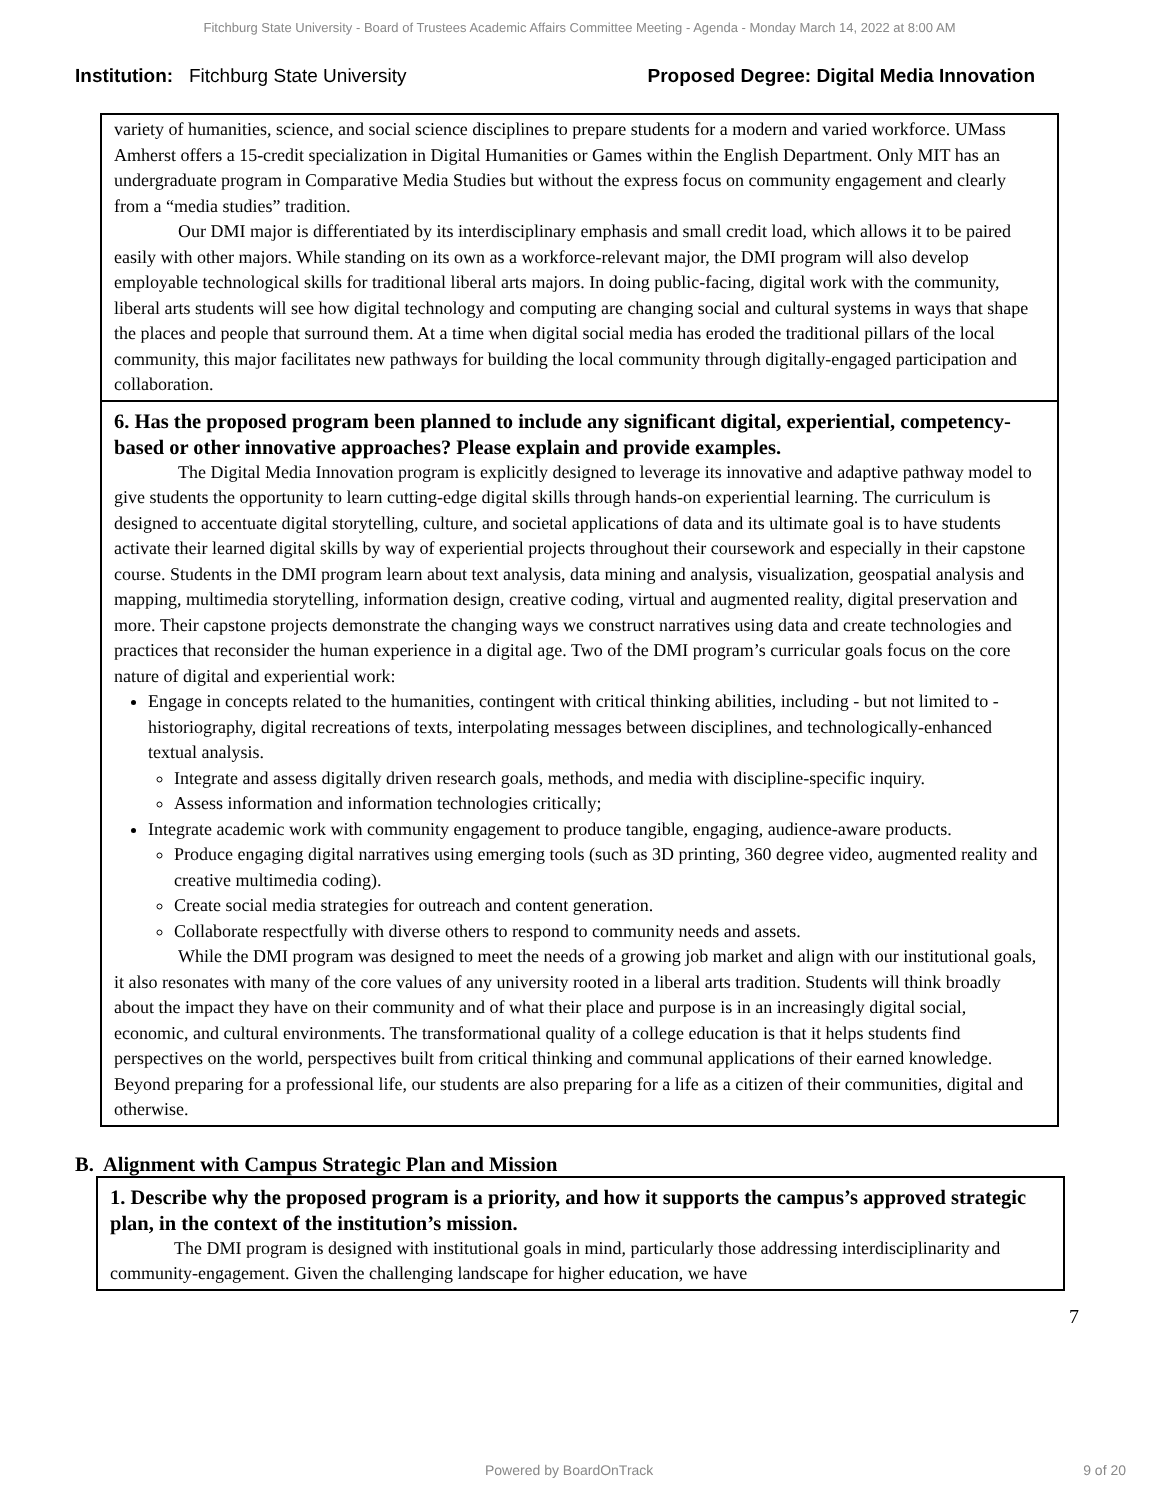Fitchburg State University - Board of Trustees Academic Affairs Committee Meeting - Agenda - Monday March 14, 2022 at 8:00 AM
Institution: Fitchburg State University
Proposed Degree: Digital Media Innovation
variety of humanities, science, and social science disciplines to prepare students for a modern and varied workforce. UMass Amherst offers a 15-credit specialization in Digital Humanities or Games within the English Department. Only MIT has an undergraduate program in Comparative Media Studies but without the express focus on community engagement and clearly from a “media studies” tradition.
Our DMI major is differentiated by its interdisciplinary emphasis and small credit load, which allows it to be paired easily with other majors. While standing on its own as a workforce-relevant major, the DMI program will also develop employable technological skills for traditional liberal arts majors. In doing public-facing, digital work with the community, liberal arts students will see how digital technology and computing are changing social and cultural systems in ways that shape the places and people that surround them. At a time when digital social media has eroded the traditional pillars of the local community, this major facilitates new pathways for building the local community through digitally-engaged participation and collaboration.
6. Has the proposed program been planned to include any significant digital, experiential, competency-based or other innovative approaches? Please explain and provide examples.
The Digital Media Innovation program is explicitly designed to leverage its innovative and adaptive pathway model to give students the opportunity to learn cutting-edge digital skills through hands-on experiential learning. The curriculum is designed to accentuate digital storytelling, culture, and societal applications of data and its ultimate goal is to have students activate their learned digital skills by way of experiential projects throughout their coursework and especially in their capstone course. Students in the DMI program learn about text analysis, data mining and analysis, visualization, geospatial analysis and mapping, multimedia storytelling, information design, creative coding, virtual and augmented reality, digital preservation and more. Their capstone projects demonstrate the changing ways we construct narratives using data and create technologies and practices that reconsider the human experience in a digital age. Two of the DMI program’s curricular goals focus on the core nature of digital and experiential work:
Engage in concepts related to the humanities, contingent with critical thinking abilities, including - but not limited to - historiography, digital recreations of texts, interpolating messages between disciplines, and technologically-enhanced textual analysis.
Integrate and assess digitally driven research goals, methods, and media with discipline-specific inquiry.
Assess information and information technologies critically;
Integrate academic work with community engagement to produce tangible, engaging, audience-aware products.
Produce engaging digital narratives using emerging tools (such as 3D printing, 360 degree video, augmented reality and creative multimedia coding).
Create social media strategies for outreach and content generation.
Collaborate respectfully with diverse others to respond to community needs and assets.
While the DMI program was designed to meet the needs of a growing job market and align with our institutional goals, it also resonates with many of the core values of any university rooted in a liberal arts tradition. Students will think broadly about the impact they have on their community and of what their place and purpose is in an increasingly digital social, economic, and cultural environments. The transformational quality of a college education is that it helps students find perspectives on the world, perspectives built from critical thinking and communal applications of their earned knowledge. Beyond preparing for a professional life, our students are also preparing for a life as a citizen of their communities, digital and otherwise.
B. Alignment with Campus Strategic Plan and Mission
1. Describe why the proposed program is a priority, and how it supports the campus’s approved strategic plan, in the context of the institution’s mission.
The DMI program is designed with institutional goals in mind, particularly those addressing interdisciplinarity and community-engagement. Given the challenging landscape for higher education, we have
7
Powered by BoardOnTrack 9 of 20